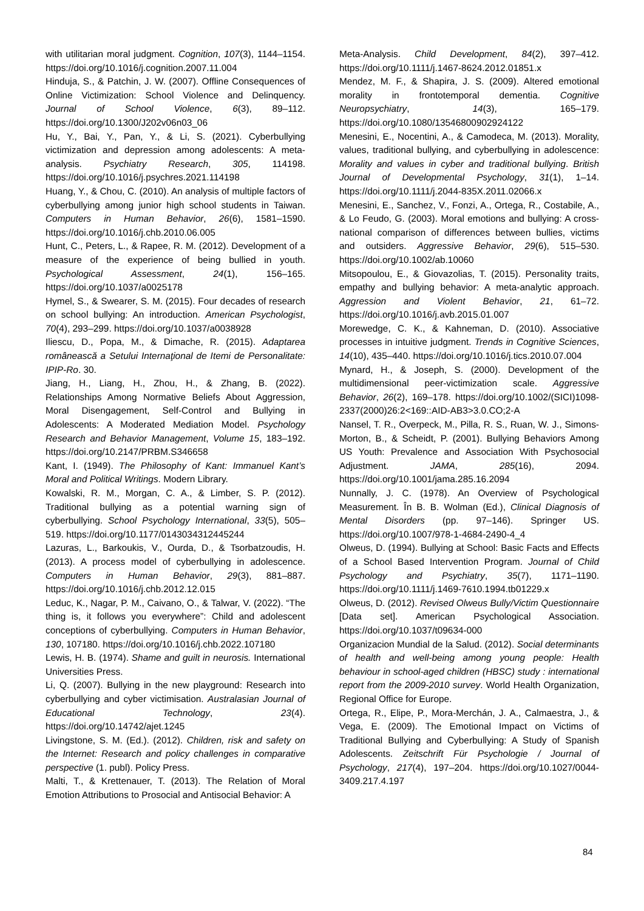with utilitarian moral judgment. Cognition, 107(3), 1144–1154. https://doi.org/10.1016/j.cognition.2007.11.004
Hinduja, S., & Patchin, J. W. (2007). Offline Consequences of Online Victimization: School Violence and Delinquency. Journal of School Violence, 6(3), 89–112. https://doi.org/10.1300/J202v06n03_06
Hu, Y., Bai, Y., Pan, Y., & Li, S. (2021). Cyberbullying victimization and depression among adolescents: A meta-analysis. Psychiatry Research, 305, 114198. https://doi.org/10.1016/j.psychres.2021.114198
Huang, Y., & Chou, C. (2010). An analysis of multiple factors of cyberbullying among junior high school students in Taiwan. Computers in Human Behavior, 26(6), 1581–1590. https://doi.org/10.1016/j.chb.2010.06.005
Hunt, C., Peters, L., & Rapee, R. M. (2012). Development of a measure of the experience of being bullied in youth. Psychological Assessment, 24(1), 156–165. https://doi.org/10.1037/a0025178
Hymel, S., & Swearer, S. M. (2015). Four decades of research on school bullying: An introduction. American Psychologist, 70(4), 293–299. https://doi.org/10.1037/a0038928
Iliescu, D., Popa, M., & Dimache, R. (2015). Adaptarea românească a Setului Internaţional de Itemi de Personalitate: IPIP-Ro. 30.
Jiang, H., Liang, H., Zhou, H., & Zhang, B. (2022). Relationships Among Normative Beliefs About Aggression, Moral Disengagement, Self-Control and Bullying in Adolescents: A Moderated Mediation Model. Psychology Research and Behavior Management, Volume 15, 183–192. https://doi.org/10.2147/PRBM.S346658
Kant, I. (1949). The Philosophy of Kant: Immanuel Kant’s Moral and Political Writings. Modern Library.
Kowalski, R. M., Morgan, C. A., & Limber, S. P. (2012). Traditional bullying as a potential warning sign of cyberbullying. School Psychology International, 33(5), 505–519. https://doi.org/10.1177/0143034312445244
Lazuras, L., Barkoukis, V., Ourda, D., & Tsorbatzoudis, H. (2013). A process model of cyberbullying in adolescence. Computers in Human Behavior, 29(3), 881–887. https://doi.org/10.1016/j.chb.2012.12.015
Leduc, K., Nagar, P. M., Caivano, O., & Talwar, V. (2022). “The thing is, it follows you everywhere”: Child and adolescent conceptions of cyberbullying. Computers in Human Behavior, 130, 107180. https://doi.org/10.1016/j.chb.2022.107180
Lewis, H. B. (1974). Shame and guilt in neurosis. International Universities Press.
Li, Q. (2007). Bullying in the new playground: Research into cyberbullying and cyber victimisation. Australasian Journal of Educational Technology, 23(4). https://doi.org/10.14742/ajet.1245
Livingstone, S. M. (Ed.). (2012). Children, risk and safety on the Internet: Research and policy challenges in comparative perspective (1. publ). Policy Press.
Malti, T., & Krettenauer, T. (2013). The Relation of Moral Emotion Attributions to Prosocial and Antisocial Behavior: A
Meta-Analysis. Child Development, 84(2), 397–412. https://doi.org/10.1111/j.1467-8624.2012.01851.x
Mendez, M. F., & Shapira, J. S. (2009). Altered emotional morality in frontotemporal dementia. Cognitive Neuropsychiatry, 14(3), 165–179. https://doi.org/10.1080/13546800902924122
Menesini, E., Nocentini, A., & Camodeca, M. (2013). Morality, values, traditional bullying, and cyberbullying in adolescence: Morality and values in cyber and traditional bullying. British Journal of Developmental Psychology, 31(1), 1–14. https://doi.org/10.1111/j.2044-835X.2011.02066.x
Menesini, E., Sanchez, V., Fonzi, A., Ortega, R., Costabile, A., & Lo Feudo, G. (2003). Moral emotions and bullying: A cross-national comparison of differences between bullies, victims and outsiders. Aggressive Behavior, 29(6), 515–530. https://doi.org/10.1002/ab.10060
Mitsopoulou, E., & Giovazolias, T. (2015). Personality traits, empathy and bullying behavior: A meta-analytic approach. Aggression and Violent Behavior, 21, 61–72. https://doi.org/10.1016/j.avb.2015.01.007
Morewedge, C. K., & Kahneman, D. (2010). Associative processes in intuitive judgment. Trends in Cognitive Sciences, 14(10), 435–440. https://doi.org/10.1016/j.tics.2010.07.004
Mynard, H., & Joseph, S. (2000). Development of the multidimensional peer-victimization scale. Aggressive Behavior, 26(2), 169–178. https://doi.org/10.1002/(SICI)1098-2337(2000)26:2<169::AID-AB3>3.0.CO;2-A
Nansel, T. R., Overpeck, M., Pilla, R. S., Ruan, W. J., Simons-Morton, B., & Scheidt, P. (2001). Bullying Behaviors Among US Youth: Prevalence and Association With Psychosocial Adjustment. JAMA, 285(16), 2094. https://doi.org/10.1001/jama.285.16.2094
Nunnally, J. C. (1978). An Overview of Psychological Measurement. În B. B. Wolman (Ed.), Clinical Diagnosis of Mental Disorders (pp. 97–146). Springer US. https://doi.org/10.1007/978-1-4684-2490-4_4
Olweus, D. (1994). Bullying at School: Basic Facts and Effects of a School Based Intervention Program. Journal of Child Psychology and Psychiatry, 35(7), 1171–1190. https://doi.org/10.1111/j.1469-7610.1994.tb01229.x
Olweus, D. (2012). Revised Olweus Bully/Victim Questionnaire [Data set]. American Psychological Association. https://doi.org/10.1037/t09634-000
Organizacion Mundial de la Salud. (2012). Social determinants of health and well-being among young people: Health behaviour in school-aged children (HBSC) study : international report from the 2009-2010 survey. World Health Organization, Regional Office for Europe.
Ortega, R., Elipe, P., Mora-Merchán, J. A., Calmaestra, J., & Vega, E. (2009). The Emotional Impact on Victims of Traditional Bullying and Cyberbullying: A Study of Spanish Adolescents. Zeitschrift Für Psychologie / Journal of Psychology, 217(4), 197–204. https://doi.org/10.1027/0044-3409.217.4.197
84